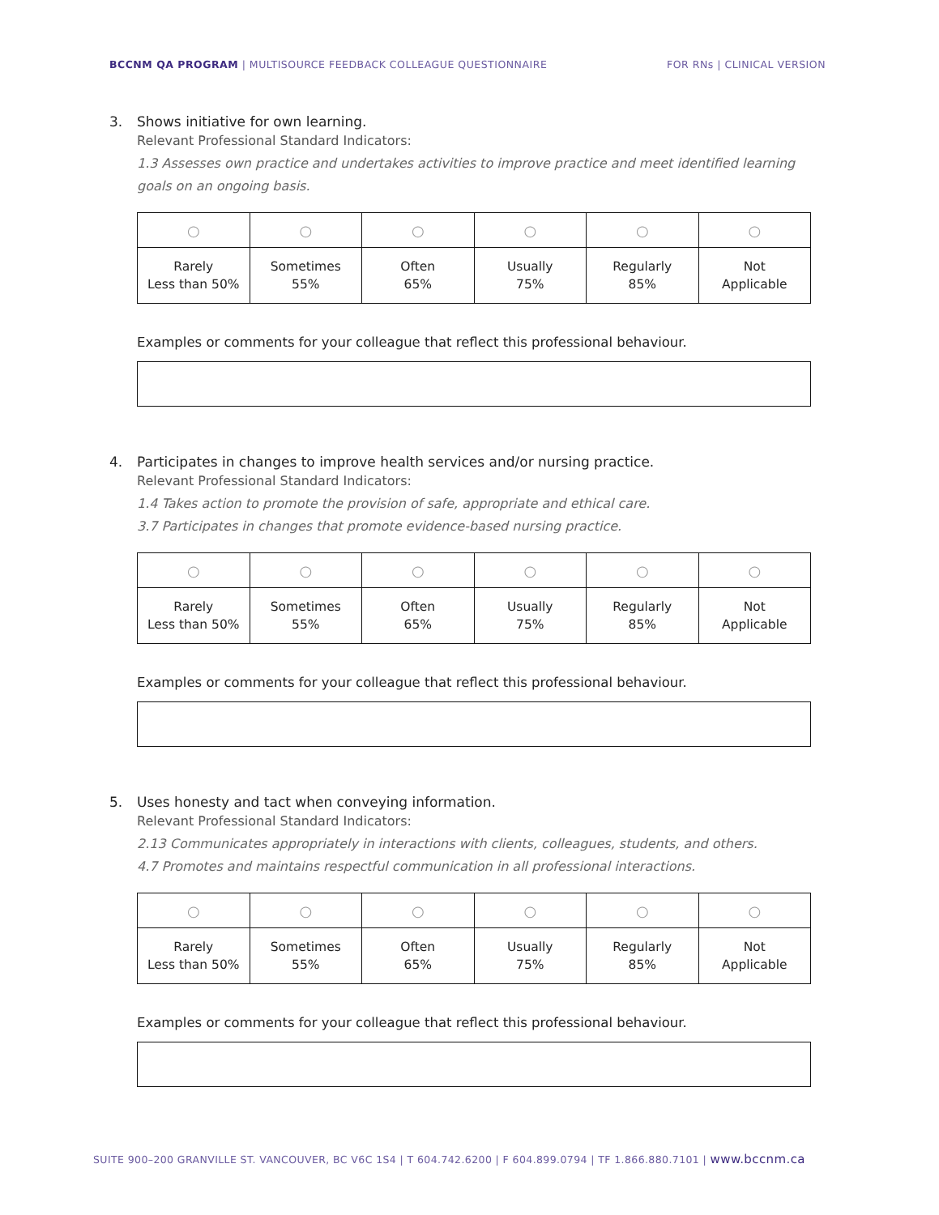BCCNM QA PROGRAM | MULTISOURCE FEEDBACK COLLEAGUE QUESTIONNAIRE
FOR RNs | CLINICAL VERSION
3. Shows initiative for own learning.
Relevant Professional Standard Indicators:
1.3 Assesses own practice and undertakes activities to improve practice and meet identified learning goals on an ongoing basis.
| ○ | ○ | ○ | ○ | ○ | ○ |
| Rarely Less than 50% | Sometimes 55% | Often 65% | Usually 75% | Regularly 85% | Not Applicable |
Examples or comments for your colleague that reflect this professional behaviour.
4. Participates in changes to improve health services and/or nursing practice.
Relevant Professional Standard Indicators:
1.4 Takes action to promote the provision of safe, appropriate and ethical care.
3.7 Participates in changes that promote evidence-based nursing practice.
| ○ | ○ | ○ | ○ | ○ | ○ |
| Rarely Less than 50% | Sometimes 55% | Often 65% | Usually 75% | Regularly 85% | Not Applicable |
Examples or comments for your colleague that reflect this professional behaviour.
5. Uses honesty and tact when conveying information.
Relevant Professional Standard Indicators:
2.13 Communicates appropriately in interactions with clients, colleagues, students, and others.
4.7 Promotes and maintains respectful communication in all professional interactions.
| ○ | ○ | ○ | ○ | ○ | ○ |
| Rarely Less than 50% | Sometimes 55% | Often 65% | Usually 75% | Regularly 85% | Not Applicable |
Examples or comments for your colleague that reflect this professional behaviour.
SUITE 900–200 GRANVILLE ST. VANCOUVER, BC V6C 1S4 | T 604.742.6200 | F 604.899.0794 | TF 1.866.880.7101 | www.bccnm.ca